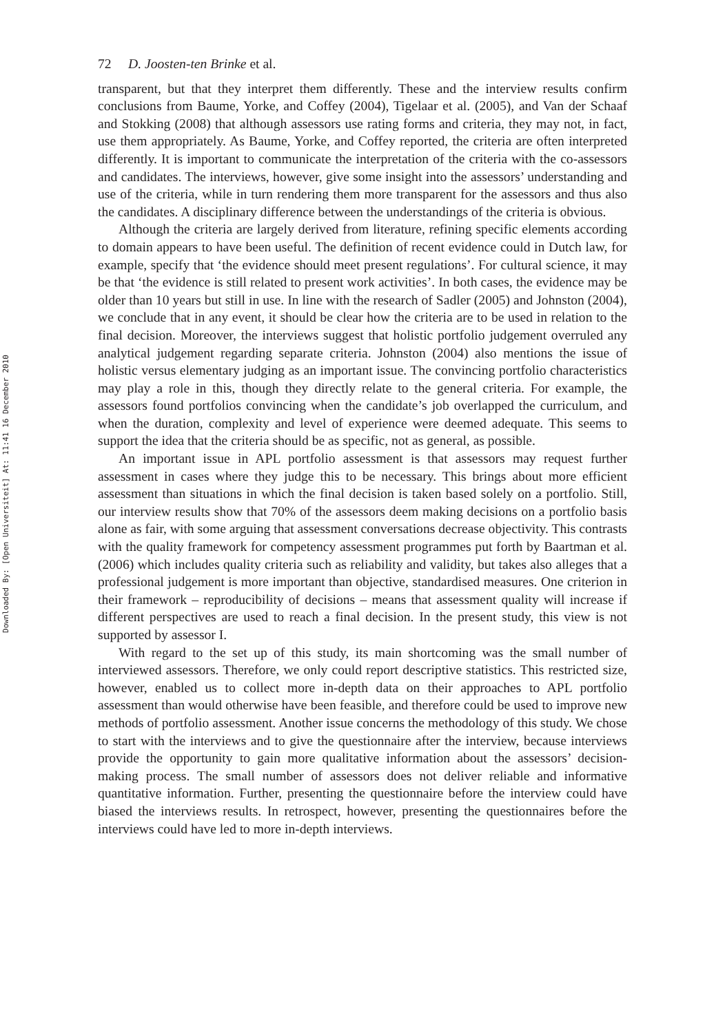Downloaded By: [Open Universiteit] At: 11:41 16 December 2010
72 D. Joosten-ten Brinke et al.
transparent, but that they interpret them differently. These and the interview results confirm conclusions from Baume, Yorke, and Coffey (2004), Tigelaar et al. (2005), and Van der Schaaf and Stokking (2008) that although assessors use rating forms and criteria, they may not, in fact, use them appropriately. As Baume, Yorke, and Coffey reported, the criteria are often interpreted differently. It is important to communicate the interpretation of the criteria with the co-assessors and candidates. The interviews, however, give some insight into the assessors’ understanding and use of the criteria, while in turn rendering them more transparent for the assessors and thus also the candidates. A disciplinary difference between the understandings of the criteria is obvious.
Although the criteria are largely derived from literature, refining specific elements according to domain appears to have been useful. The definition of recent evidence could in Dutch law, for example, specify that ‘the evidence should meet present regulations’. For cultural science, it may be that ‘the evidence is still related to present work activities’. In both cases, the evidence may be older than 10 years but still in use. In line with the research of Sadler (2005) and Johnston (2004), we conclude that in any event, it should be clear how the criteria are to be used in relation to the final decision. Moreover, the interviews suggest that holistic portfolio judgement overruled any analytical judgement regarding separate criteria. Johnston (2004) also mentions the issue of holistic versus elementary judging as an important issue. The convincing portfolio characteristics may play a role in this, though they directly relate to the general criteria. For example, the assessors found portfolios convincing when the candidate’s job overlapped the curriculum, and when the duration, complexity and level of experience were deemed adequate. This seems to support the idea that the criteria should be as specific, not as general, as possible.
An important issue in APL portfolio assessment is that assessors may request further assessment in cases where they judge this to be necessary. This brings about more efficient assessment than situations in which the final decision is taken based solely on a portfolio. Still, our interview results show that 70% of the assessors deem making decisions on a portfolio basis alone as fair, with some arguing that assessment conversations decrease objectivity. This contrasts with the quality framework for competency assessment programmes put forth by Baartman et al. (2006) which includes quality criteria such as reliability and validity, but takes also alleges that a professional judgement is more important than objective, standardised measures. One criterion in their framework – reproducibility of decisions – means that assessment quality will increase if different perspectives are used to reach a final decision. In the present study, this view is not supported by assessor I.
With regard to the set up of this study, its main shortcoming was the small number of interviewed assessors. Therefore, we only could report descriptive statistics. This restricted size, however, enabled us to collect more in-depth data on their approaches to APL portfolio assessment than would otherwise have been feasible, and therefore could be used to improve new methods of portfolio assessment. Another issue concerns the methodology of this study. We chose to start with the interviews and to give the questionnaire after the interview, because interviews provide the opportunity to gain more qualitative information about the assessors’ decision-making process. The small number of assessors does not deliver reliable and informative quantitative information. Further, presenting the questionnaire before the interview could have biased the interviews results. In retrospect, however, presenting the questionnaires before the interviews could have led to more in-depth interviews.